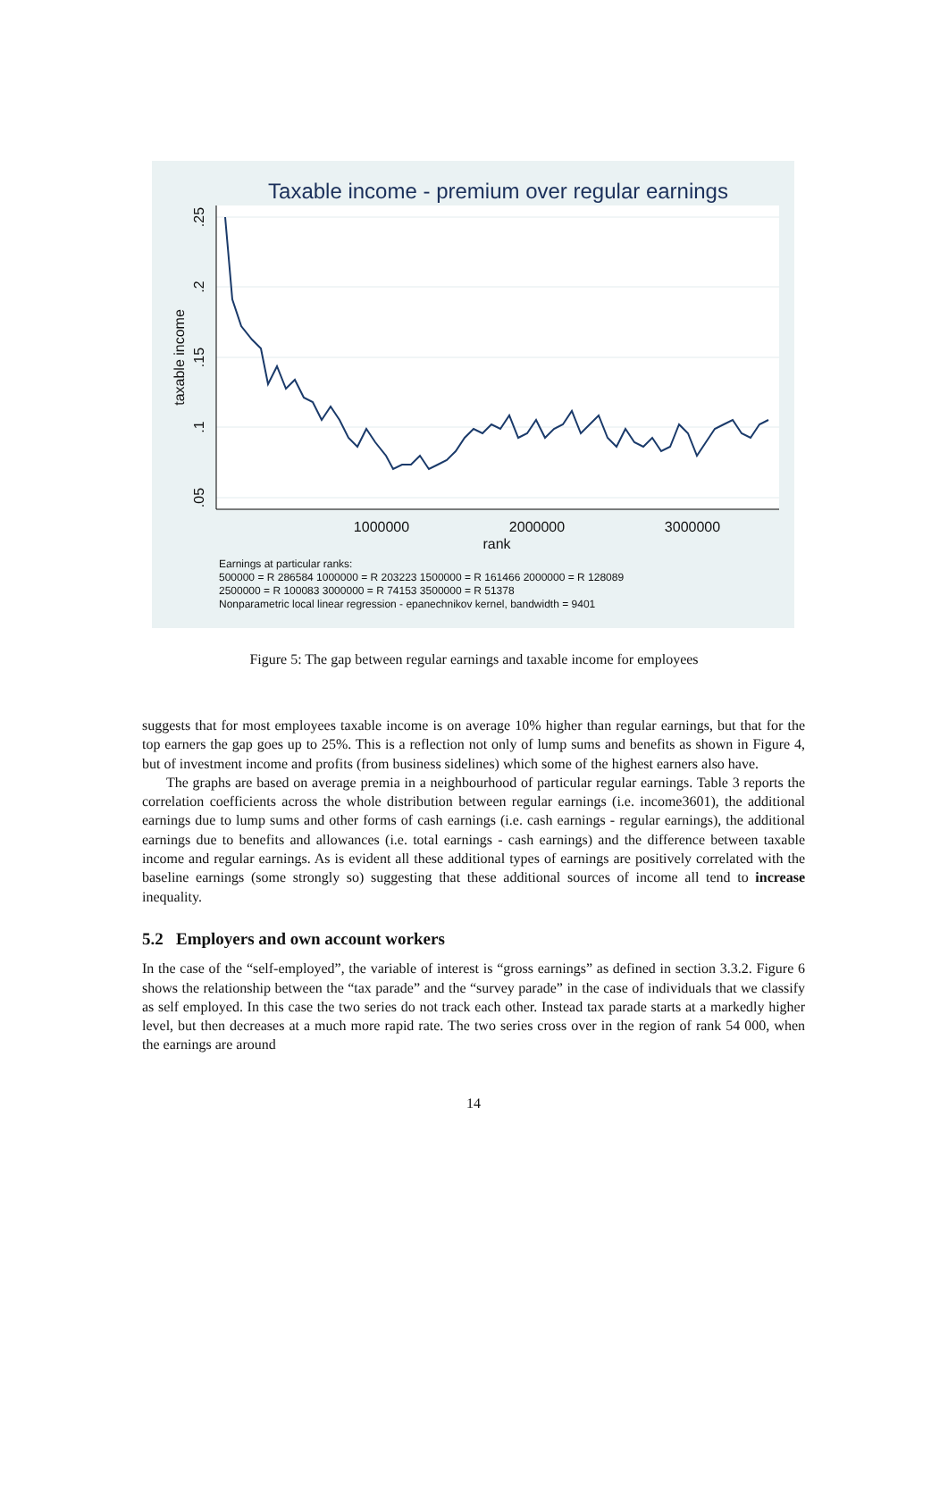Taxable income - premium over regular earnings
1000000
2000000
3000000
rank
taxable income
.05
.1
.15
.2
.25
Earnings at particular ranks:
500000 = R 286584 1000000 = R 203223 1500000 = R 161466 2000000 = R 128089
2500000 = R 100083 3000000 = R 74153 3500000 = R 51378
Nonparametric local linear regression - epanechnikov kernel, bandwidth = 9401
Figure 5: The gap between regular earnings and taxable income for employees
suggests that for most employees taxable income is on average 10% higher than regular earnings, but that for the top earners the gap goes up to 25%. This is a reflection not only of lump sums and benefits as shown in Figure 4, but of investment income and profits (from business sidelines) which some of the highest earners also have.
The graphs are based on average premia in a neighbourhood of particular regular earnings. Table 3 reports the correlation coefficients across the whole distribution between regular earnings (i.e. income3601), the additional earnings due to lump sums and other forms of cash earnings (i.e. cash earnings - regular earnings), the additional earnings due to benefits and allowances (i.e. total earnings - cash earnings) and the difference between taxable income and regular earnings. As is evident all these additional types of earnings are positively correlated with the baseline earnings (some strongly so) suggesting that these additional sources of income all tend to increase inequality.
5.2 Employers and own account workers
In the case of the “self-employed”, the variable of interest is “gross earnings” as defined in section 3.3.2. Figure 6 shows the relationship between the “tax parade” and the “survey parade” in the case of individuals that we classify as self employed. In this case the two series do not track each other. Instead tax parade starts at a markedly higher level, but then decreases at a much more rapid rate. The two series cross over in the region of rank 54 000, when the earnings are around
14